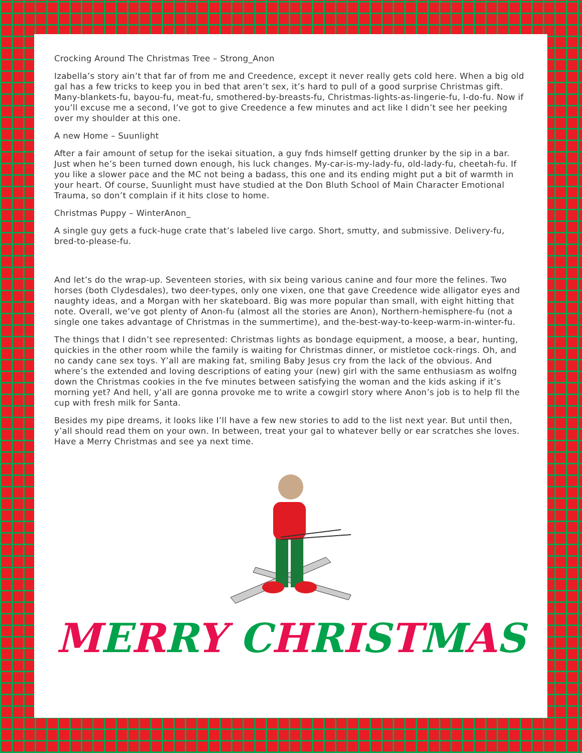Crocking Around The Christmas Tree – Strong_Anon
Izabella’s story ain’t that far of from me and Creedence, except it never really gets cold here. When a big old gal has a few tricks to keep you in bed that aren’t sex, it’s hard to pull of a good surprise Christmas gift. Many-blankets-fu, bayou-fu, meat-fu, smothered-by-breasts-fu, Christmas-lights-as-lingerie-fu, I-do-fu. Now if you’ll excuse me a second, I’ve got to give Creedence a few minutes and act like I didn’t see her peeking over my shoulder at this one.
A new Home – Suunlight
After a fair amount of setup for the isekai situation, a guy fnds himself getting drunker by the sip in a bar. Just when he’s been turned down enough, his luck changes. My-car-is-my-lady-fu, old-lady-fu, cheetah-fu. If you like a slower pace and the MC not being a badass, this one and its ending might put a bit of warmth in your heart. Of course, Suunlight must have studied at the Don Bluth School of Main Character Emotional Trauma, so don’t complain if it hits close to home.
Christmas Puppy – WinterAnon_
A single guy gets a fuck-huge crate that’s labeled live cargo. Short, smutty, and submissive. Delivery-fu, bred-to-please-fu.
And let’s do the wrap-up. Seventeen stories, with six being various canine and four more the felines. Two horses (both Clydesdales), two deer-types, only one vixen, one that gave Creedence wide alligator eyes and naughty ideas, and a Morgan with her skateboard. Big was more popular than small, with eight hitting that note. Overall, we’ve got plenty of Anon-fu (almost all the stories are Anon), Northern-hemisphere-fu (not a single one takes advantage of Christmas in the summertime), and the-best-way-to-keep-warm-in-winter-fu.
The things that I didn’t see represented: Christmas lights as bondage equipment, a moose, a bear, hunting, quickies in the other room while the family is waiting for Christmas dinner, or mistletoe cock-rings. Oh, and no candy cane sex toys. Y’all are making fat, smiling Baby Jesus cry from the lack of the obvious. And where’s the extended and loving descriptions of eating your (new) girl with the same enthusiasm as wolfng down the Christmas cookies in the fve minutes between satisfying the woman and the kids asking if it’s morning yet? And hell, y’all are gonna provoke me to write a cowgirl story where Anon’s job is to help fll the cup with fresh milk for Santa.
Besides my pipe dreams, it looks like I’ll have a few new stories to add to the list next year. But until then, y’all should read them on your own. In between, treat your gal to whatever belly or ear scratches she loves. Have a Merry Christmas and see ya next time.
MERRY CHRISTMAS